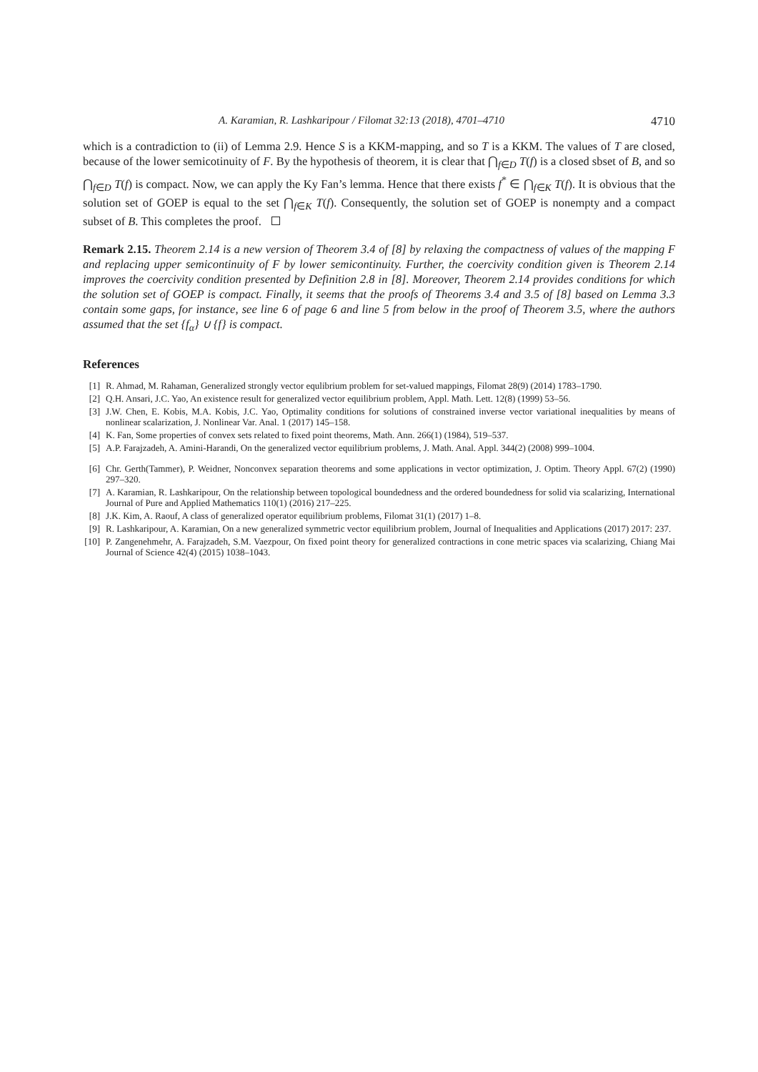A. Karamian, R. Lashkaripour / Filomat 32:13 (2018), 4701–4710 4710
which is a contradiction to (ii) of Lemma 2.9. Hence S is a KKM-mapping, and so T is a KKM. The values of T are closed, because of the lower semicotinuity of F. By the hypothesis of theorem, it is clear that ⋂<sub>f∈D</sub> T(f) is a closed sbset of B, and so ⋂<sub>f∈D</sub> T(f) is compact. Now, we can apply the Ky Fan’s lemma. Hence that there exists f<sup>*</sup> ∈ ⋂<sub>f∈K</sub> T(f). It is obvious that the solution set of GOEP is equal to the set ⋂<sub>f∈K</sub> T(f). Consequently, the solution set of GOEP is nonempty and a compact subset of B. This completes the proof.
Remark 2.15. Theorem 2.14 is a new version of Theorem 3.4 of [8] by relaxing the compactness of values of the mapping F and replacing upper semicontinuity of F by lower semicontinuity. Further, the coercivity condition given is Theorem 2.14 improves the coercivity condition presented by Definition 2.8 in [8]. Moreover, Theorem 2.14 provides conditions for which the solution set of GOEP is compact. Finally, it seems that the proofs of Theorems 3.4 and 3.5 of [8] based on Lemma 3.3 contain some gaps, for instance, see line 6 of page 6 and line 5 from below in the proof of Theorem 3.5, where the authors assumed that the set {f<sub>α</sub>} ∪ {f} is compact.
References
[1] R. Ahmad, M. Rahaman, Generalized strongly vector equlibrium problem for set-valued mappings, Filomat 28(9) (2014) 1783–1790.
[2] Q.H. Ansari, J.C. Yao, An existence result for generalized vector equilibrium problem, Appl. Math. Lett. 12(8) (1999) 53–56.
[3] J.W. Chen, E. Kobis, M.A. Kobis, J.C. Yao, Optimality conditions for solutions of constrained inverse vector variational inequalities by means of nonlinear scalarization, J. Nonlinear Var. Anal. 1 (2017) 145–158.
[4] K. Fan, Some properties of convex sets related to fixed point theorems, Math. Ann. 266(1) (1984), 519–537.
[5] A.P. Farajzadeh, A. Amini-Harandi, On the generalized vector equilibrium problems, J. Math. Anal. Appl. 344(2) (2008) 999–1004.
[6] Chr. Gerth(Tammer), P. Weidner, Nonconvex separation theorems and some applications in vector optimization, J. Optim. Theory Appl. 67(2) (1990) 297–320.
[7] A. Karamian, R. Lashkaripour, On the relationship between topological boundedness and the ordered boundedness for solid via scalarizing, International Journal of Pure and Applied Mathematics 110(1) (2016) 217–225.
[8] J.K. Kim, A. Raouf, A class of generalized operator equilibrium problems, Filomat 31(1) (2017) 1–8.
[9] R. Lashkaripour, A. Karamian, On a new generalized symmetric vector equilibrium problem, Journal of Inequalities and Applications (2017) 2017: 237.
[10] P. Zangenehmehr, A. Farajzadeh, S.M. Vaezpour, On fixed point theory for generalized contractions in cone metric spaces via scalarizing, Chiang Mai Journal of Science 42(4) (2015) 1038–1043.